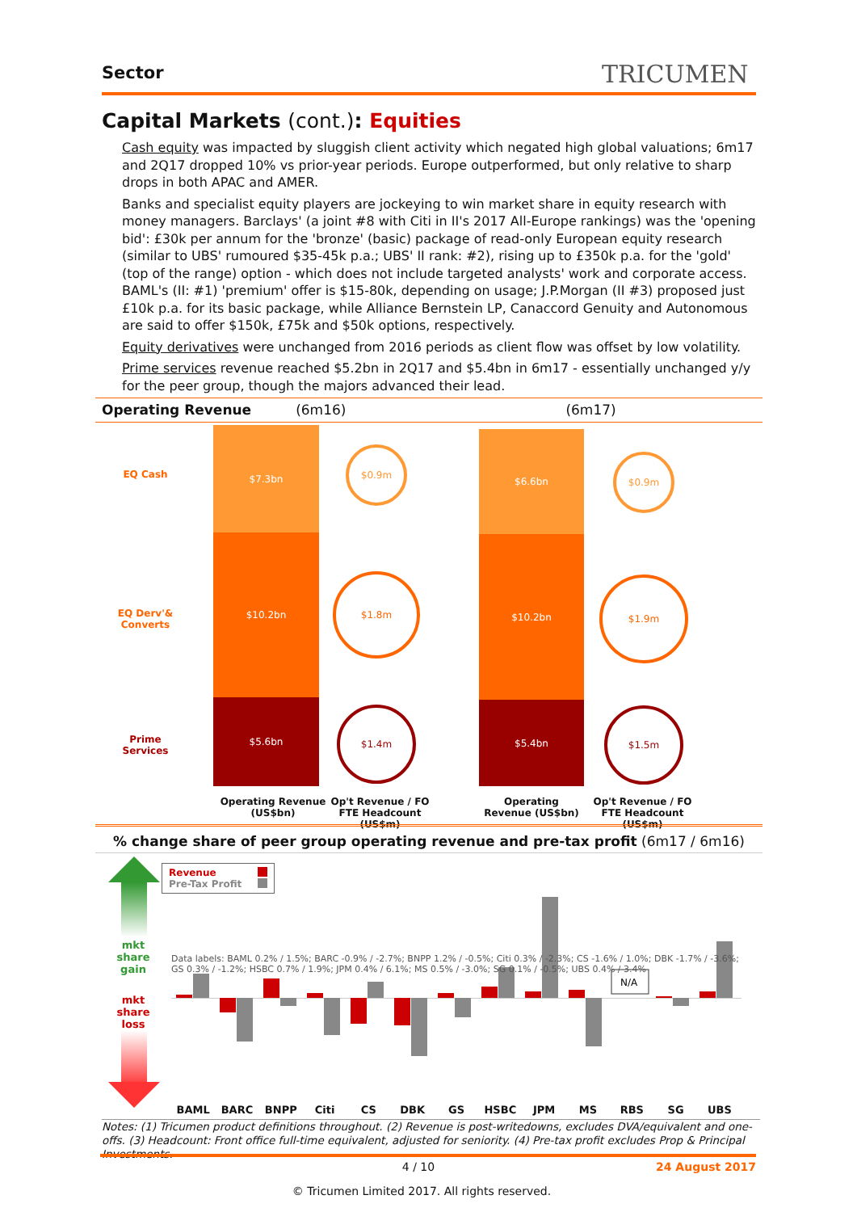Sector TRICUMEN
Capital Markets (cont.): Equities
Cash equity was impacted by sluggish client activity which negated high global valuations; 6m17 and 2Q17 dropped 10% vs prior-year periods. Europe outperformed, but only relative to sharp drops in both APAC and AMER.
Banks and specialist equity players are jockeying to win market share in equity research with money managers. Barclays' (a joint #8 with Citi in II's 2017 All-Europe rankings) was the 'opening bid': £30k per annum for the 'bronze' (basic) package of read-only European equity research (similar to UBS' rumoured $35-45k p.a.; UBS' II rank: #2), rising up to £350k p.a. for the 'gold' (top of the range) option - which does not include targeted analysts' work and corporate access. BAML's (II: #1) 'premium' offer is $15-80k, depending on usage; J.P.Morgan (II #3) proposed just £10k p.a. for its basic package, while Alliance Bernstein LP, Canaccord Genuity and Autonomous are said to offer $150k, £75k and $50k options, respectively.
Equity derivatives were unchanged from 2016 periods as client flow was offset by low volatility.
Prime services revenue reached $5.2bn in 2Q17 and $5.4bn in 6m17 - essentially unchanged y/y for the peer group, though the majors advanced their lead.
Operating Revenue (6m16) (6m17)
EQ Cash
EQ Derv'& Converts
Prime Services
$7.3bn
$10.2bn
$5.6bn
$0.9m
$1.8m
$1.4m
$6.6bn
$10.2bn
$5.4bn
$0.9m
$1.9m
$1.5m
Operating Revenue (US$bn)
Op't Revenue / FO FTE Headcount (US$m)
Operating Revenue (US$bn)
Op't Revenue / FO FTE Headcount (US$m)
% change share of peer group operating revenue and pre-tax profit (6m17 / 6m16)
mkt share gain
mkt share loss
Revenue
Pre-Tax Profit
N/A
BAML BARC BNPP Citi CS DBK GS HSBC JPM MS RBS SG UBS
Data labels: BAML 0.2% / 1.5%; BARC -0.9% / -2.7%; BNPP 1.2% / -0.5%; Citi 0.3% / -2.3%; CS -1.6% / 1.0%; DBK -1.7% / -3.6%; GS 0.3% / -1.2%; HSBC 0.7% / 1.9%; JPM 0.4% / 6.1%; MS 0.5% / -3.0%; SG 0.1% / -0.5%; UBS 0.4% / 3.4%
Notes: (1) Tricumen product definitions throughout. (2) Revenue is post-writedowns, excludes DVA/equivalent and one-offs. (3) Headcount: Front office full-time equivalent, adjusted for seniority. (4) Pre-tax profit excludes Prop & Principal Investments.
4 / 10 24 August 2017
© Tricumen Limited 2017. All rights reserved.